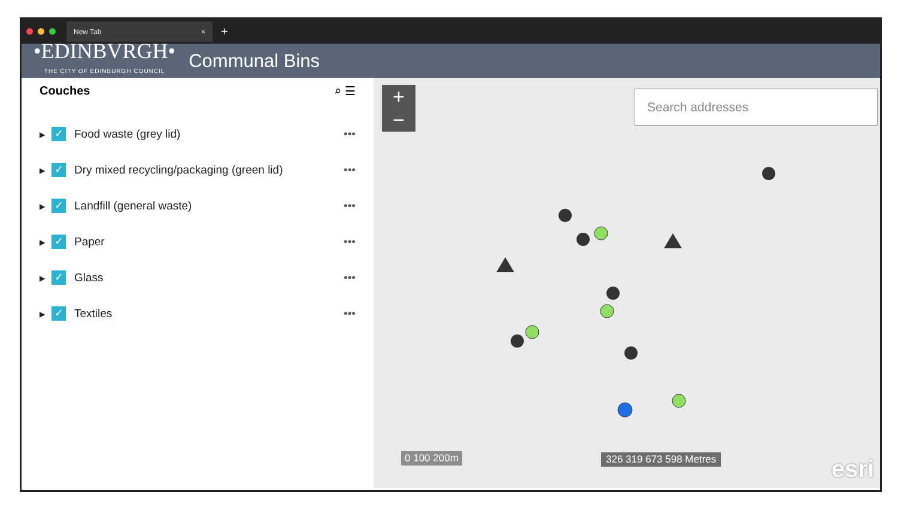New Tab ×
+
•EDINBVRGH•
THE CITY OF EDINBURGH COUNCIL
Communal Bins
Couches ⌕ ☰
▸
✓
Food waste (grey lid) •••
▸
✓
Dry mixed recycling/packaging (green lid) •••
▸
✓
Landfill (general waste) •••
▸
✓
Paper •••
▸
✓
Glass •••
▸
✓
Textiles •••
+
−
Search addresses
0 100 200m 326 319 673 598 Metres esri